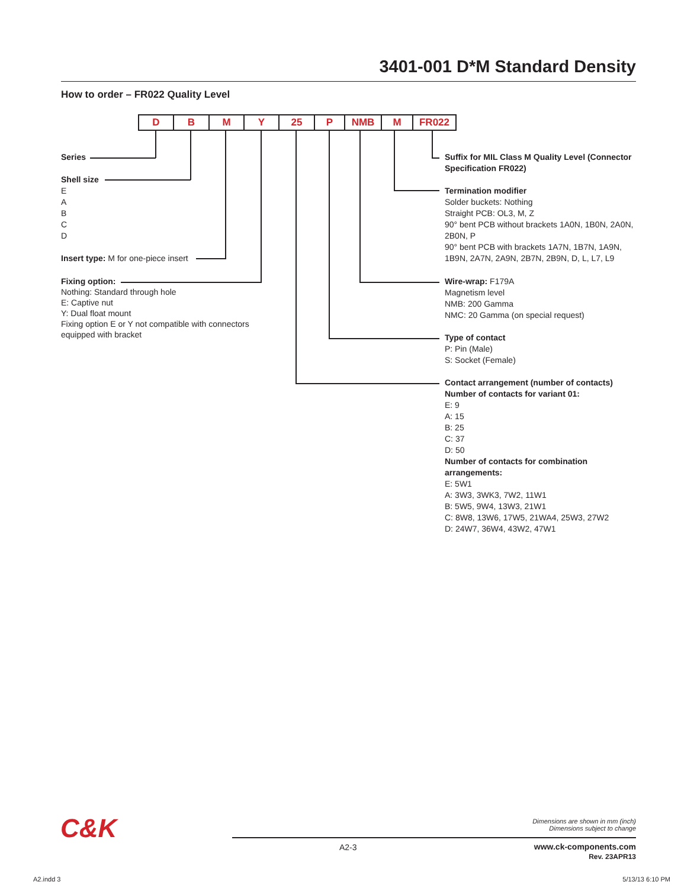3401-001 D*M Standard Density
How to order – FR022 Quality Level
D B M Y 25 P NMB M FR022
Series
Shell size
E
A
B
C
D
Insert type: M for one-piece insert
Fixing option:
Nothing: Standard through hole
E: Captive nut
Y: Dual float mount
Fixing option E or Y not compatible with connectors equipped with bracket
Suffix for MIL Class M Quality Level (Connector Specification FR022)
Termination modifier
Solder buckets: Nothing
Straight PCB: OL3, M, Z
90° bent PCB without brackets 1A0N, 1B0N, 2A0N, 2B0N, P
90° bent PCB with brackets 1A7N, 1B7N, 1A9N, 1B9N, 2A7N, 2A9N, 2B7N, 2B9N, D, L, L7, L9
Wire-wrap: F179A
Magnetism level
NMB: 200 Gamma
NMC: 20 Gamma (on special request)
Type of contact
P: Pin (Male)
S: Socket (Female)
Contact arrangement (number of contacts)
Number of contacts for variant 01:
E: 9
A: 15
B: 25
C: 37
D: 50
Number of contacts for combination arrangements:
E: 5W1
A: 3W3, 3WK3, 7W2, 11W1
B: 5W5, 9W4, 13W3, 21W1
C: 8W8, 13W6, 17W5, 21WA4, 25W3, 27W2
D: 24W7, 36W4, 43W2, 47W1
C&K
Dimensions are shown in mm (inch)
Dimensions subject to change
A2-3
www.ck-components.com
Rev. 23APR13
A2.indd 3 5/13/13 6:10 PM